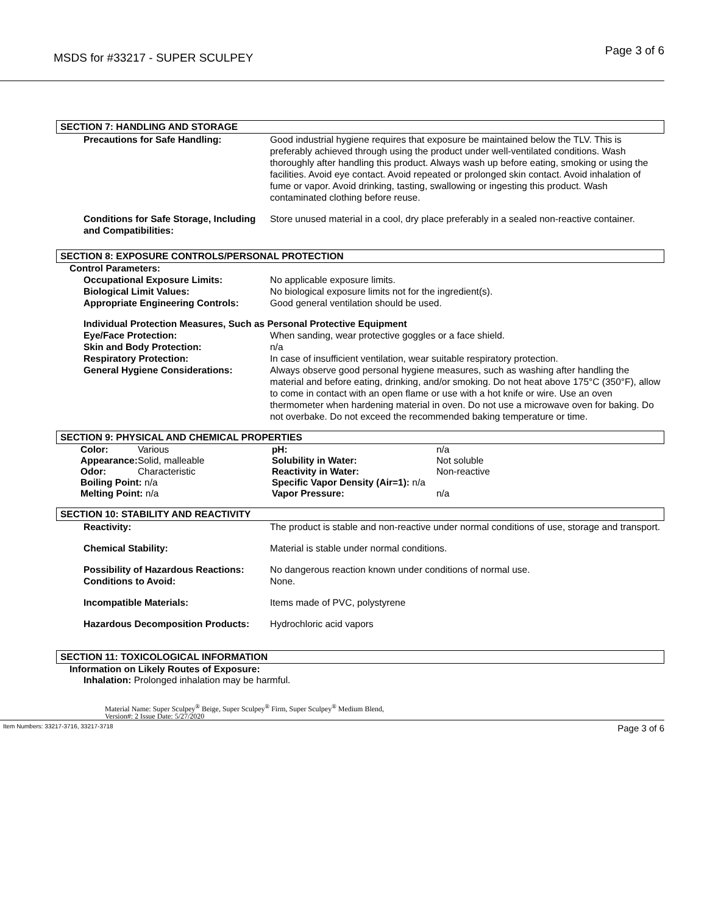MSDS for #33217 - SUPER SCULPEY Page 3 of 6
SECTION 7: HANDLING AND STORAGE
Precautions for Safe Handling: Good industrial hygiene requires that exposure be maintained below the TLV. This is preferably achieved through using the product under well-ventilated conditions. Wash thoroughly after handling this product. Always wash up before eating, smoking or using the facilities. Avoid eye contact. Avoid repeated or prolonged skin contact. Avoid inhalation of fume or vapor. Avoid drinking, tasting, swallowing or ingesting this product. Wash contaminated clothing before reuse.
Conditions for Safe Storage, Including and Compatibilities:
Store unused material in a cool, dry place preferably in a sealed non-reactive container.
SECTION 8: EXPOSURE CONTROLS/PERSONAL PROTECTION
Control Parameters:
Occupational Exposure Limits: No applicable exposure limits.
Biological Limit Values: No biological exposure limits not for the ingredient(s).
Appropriate Engineering Controls:
Good general ventilation should be used.
Individual Protection Measures, Such as Personal Protective Equipment
Eye/Face Protection: When sanding, wear protective goggles or a face shield.
Skin and Body Protection: n/a
Respiratory Protection: In case of insufficient ventilation, wear suitable respiratory protection.
General Hygiene Considerations: Always observe good personal hygiene measures, such as washing after handling the material and before eating, drinking, and/or smoking. Do not heat above 175°C (350°F), allow to come in contact with an open flame or use with a hot knife or wire. Use an oven thermometer when hardening material in oven. Do not use a microwave oven for baking. Do not overbake. Do not exceed the recommended baking temperature or time.
SECTION 9: PHYSICAL AND CHEMICAL PROPERTIES
| Color: | Various | pH: | n/a |
| Appearance: | Solid, malleable | Solubility in Water: | Not soluble |
| Odor: | Characteristic | Reactivity in Water: | Non-reactive |
| Boiling Point: n/a | | Specific Vapor Density (Air=1): n/a | |
| Melting Point: n/a | | Vapor Pressure: | n/a |
SECTION 10: STABILITY AND REACTIVITY
Reactivity: The product is stable and non-reactive under normal conditions of use, storage and transport.
Chemical Stability: Material is stable under normal conditions.
Possibility of Hazardous Reactions:
No dangerous reaction known under conditions of normal use.
Conditions to Avoid: None.
Incompatible Materials: Items made of PVC, polystyrene
Hazardous Decomposition Products:
Hydrochloric acid vapors
SECTION 11: TOXICOLOGICAL INFORMATION
Information on Likely Routes of Exposure:
Inhalation: Prolonged inhalation may be harmful.
Material Name: Super Sculpey<sup>®</sup> Beige, Super Sculpey<sup>®</sup> Firm, Super Sculpey<sup>®</sup> Medium Blend,
Version#: 2 Issue Date: 5/27/2020
Item Numbers: 33217-3716, 33217-3718 Page 3 of 6